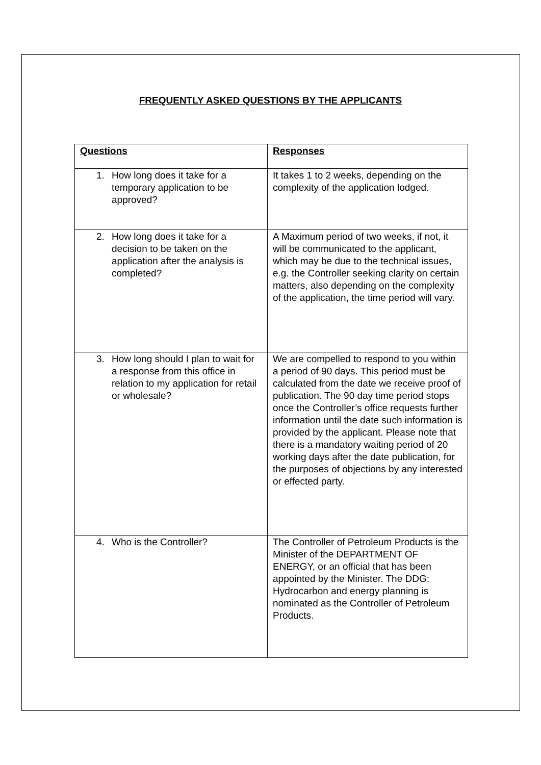FREQUENTLY ASKED QUESTIONS BY THE APPLICANTS
| Questions | Responses |
| --- | --- |
| 1. How long does it take for a temporary application to be approved? | It takes 1 to 2 weeks, depending on the complexity of the application lodged. |
| 2. How long does it take for a decision to be taken on the application after the analysis is completed? | A Maximum period of two weeks, if not, it will be communicated to the applicant, which may be due to the technical issues, e.g. the Controller seeking clarity on certain matters, also depending on the complexity of the application, the time period will vary. |
| 3. How long should I plan to wait for a response from this office in relation to my application for retail or wholesale? | We are compelled to respond to you within a period of 90 days. This period must be calculated from the date we receive proof of publication. The 90 day time period stops once the Controller’s office requests further information until the date such information is provided by the applicant. Please note that there is a mandatory waiting period of 20 working days after the date publication, for the purposes of objections by any interested or effected party. |
| 4. Who is the Controller? | The Controller of Petroleum Products is the Minister of the DEPARTMENT OF ENERGY, or an official that has been appointed by the Minister. The DDG: Hydrocarbon and energy planning is nominated as the Controller of Petroleum Products. |